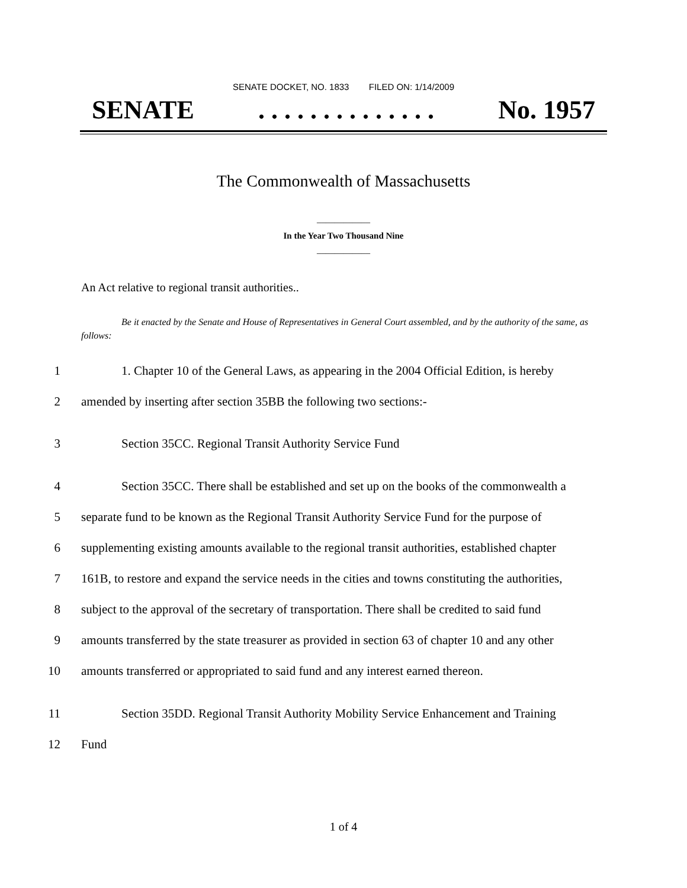SENATE DOCKET, NO. 1833 FILED ON: 1/14/2009
SENATE. . . . . . . . . . . . . . No. 1957
The Commonwealth of Massachusetts
____________
In the Year Two Thousand Nine
____________
An Act relative to regional transit authorities..
Be it enacted by the Senate and House of Representatives in General Court assembled, and by the authority of the same, as follows:
1 1. Chapter 10 of the General Laws, as appearing in the 2004 Official Edition, is hereby
2 amended by inserting after section 35BB the following two sections:-
3 Section 35CC. Regional Transit Authority Service Fund
4 Section 35CC. There shall be established and set up on the books of the commonwealth a
5 separate fund to be known as the Regional Transit Authority Service Fund for the purpose of
6 supplementing existing amounts available to the regional transit authorities, established chapter
7 161B, to restore and expand the service needs in the cities and towns constituting the authorities,
8 subject to the approval of the secretary of transportation. There shall be credited to said fund
9 amounts transferred by the state treasurer as provided in section 63 of chapter 10 and any other
10 amounts transferred or appropriated to said fund and any interest earned thereon.
11 Section 35DD. Regional Transit Authority Mobility Service Enhancement and Training
12 Fund
1 of 4